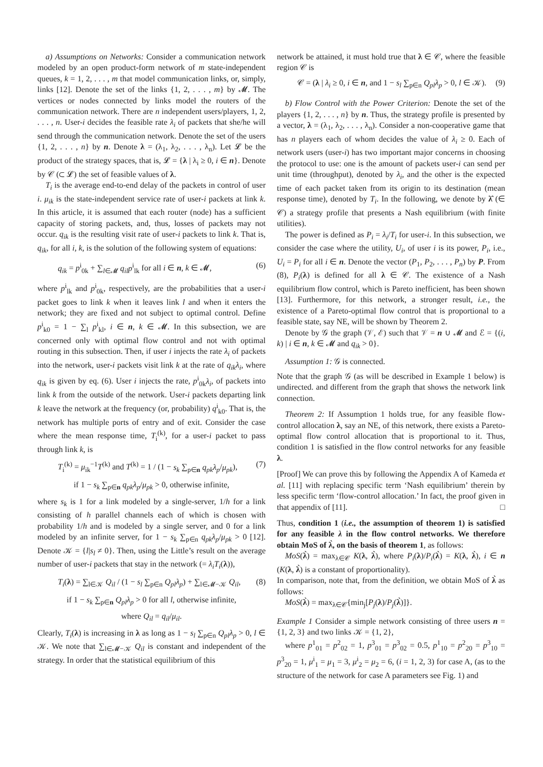a) Assumptions on Networks: Consider a communication network modeled by an open product-form network of m state-independent queues, k = 1, 2, . . . , m that model communication links, or, simply, links [12]. Denote the set of the links {1, 2, . . . , m} by 𝓜. The vertices or nodes connected by links model the routers of the communication network. There are n independent users/players, 1, 2, . . . , n. User-i decides the feasible rate λ<sub>i</sub> of packets that she/he will send through the communication network. Denote the set of the users {1, 2, . . . , n} by n. Denote λ = (λ<sub>1</sub>, λ<sub>2</sub>, . . . , λ<sub>n</sub>). Let 𝓛 be the product of the strategy spaces, that is, 𝓛 = {λ | λ<sub>i</sub> ≥ 0, i ∈ n}. Denote by 𝒞 (⊂ 𝓛) the set of feasible values of λ.
T<sub>i</sub> is the average end-to-end delay of the packets in control of user i. μ<sub>ik</sub> is the state-independent service rate of user-i packets at link k. In this article, it is assumed that each router (node) has a sufficient capacity of storing packets, and, thus, losses of packets may not occur. q<sub>ik</sub> is the resulting visit rate of user-i packets to link k. That is, q<sub>ik</sub>, for all i, k, is the solution of the following system of equations:
q<sub>ik</sub> = p<sup>i</sup><sub>0k</sub> + ∑<sub>l∈𝓜</sub> q<sub>il</sub>p<sup>i</sup><sub>lk</sub> for all i ∈ n, k ∈ 𝓜, (6)
where p<sup>i</sup><sub>lk</sub> and p<sup>i</sup><sub>0k</sub>, respectively, are the probabilities that a user-i packet goes to link k when it leaves link l and when it enters the network; they are fixed and not subject to optimal control. Define p<sup>i</sup><sub>k0</sub> = 1 − ∑<sub>l</sub> p<sup>i</sup><sub>kl</sub>, i ∈ n, k ∈ 𝓜. In this subsection, we are concerned only with optimal flow control and not with optimal routing in this subsection. Then, if user i injects the rate λ<sub>i</sub> of packets into the network, user-i packets visit link k at the rate of q<sub>ik</sub>λ<sub>i</sub>, where q<sub>ik</sub> is given by eq. (6). User i injects the rate, p<sup>i</sup><sub>0k</sub>λ<sub>i</sub>, of packets into link k from the outside of the network. User-i packets departing link k leave the network at the frequency (or, probability) q<sup>i</sup><sub>k0</sub>. That is, the network has multiple ports of entry and of exit. Consider the case where the mean response time, T<sub>i</sub><sup>(k)</sup>, for a user-i packet to pass through link k, is
T<sub>i</sub><sup>(k)</sup> = μ<sub>ik</sub><sup>−1</sup>T<sup>(k)</sup> and T<sup>(k)</sup> = 1 / (1 − s<sub>k</sub> ∑<sub>p∈n</sub> q<sub>pk</sub>λ<sub>p</sub>/μ<sub>pk</sub>), (7)
if 1 − s<sub>k</sub> ∑<sub>p∈n</sub> q<sub>pk</sub>λ<sub>p</sub>/μ<sub>pk</sub> > 0, otherwise infinite,
where s<sub>k</sub> is 1 for a link modeled by a single-server, 1/h for a link consisting of h parallel channels each of which is chosen with probability 1/h and is modeled by a single server, and 0 for a link modeled by an infinite server, for 1 − s<sub>k</sub> ∑<sub>p∈n</sub> q<sub>pk</sub>λ<sub>p</sub>/μ<sub>pk</sub> > 0 [12]. Denote 𝒦 = {l|s<sub>l</sub> ≠ 0}. Then, using the Little’s result on the average number of user-i packets that stay in the network (= λ<sub>i</sub>T<sub>i</sub>(λ)),
T<sub>i</sub>(λ) = ∑<sub>l∈𝒦</sub> Q<sub>il</sub> / (1 − s<sub>l</sub> ∑<sub>p∈n</sub> Q<sub>pl</sub>λ<sub>p</sub>) + ∑<sub>l∈𝓜−𝒦</sub> Q<sub>il</sub>, (8)
if 1 − s<sub>k</sub> ∑<sub>p∈n</sub> Q<sub>pl</sub>λ<sub>p</sub> > 0 for all l, otherwise infinite,
where Q<sub>il</sub> = q<sub>il</sub>/μ<sub>il</sub>.
Clearly, T<sub>i</sub>(λ) is increasing in λ as long as 1 − s<sub>l</sub> ∑<sub>p∈n</sub> Q<sub>pl</sub>λ<sub>p</sub> > 0, l ∈ 𝒦. We note that ∑<sub>l∈𝓜−𝒦</sub> Q<sub>il</sub> is constant and independent of the strategy. In order that the statistical equilibrium of this
network be attained, it must hold true that λ ∈ 𝒞, where the feasible region 𝒞 is
𝒞 = (λ | λ<sub>i</sub> ≥ 0, i ∈ n, and 1 − s<sub>l</sub> ∑<sub>p∈n</sub> Q<sub>pl</sub>λ<sub>p</sub> > 0, l ∈ 𝒦). (9)
b) Flow Control with the Power Criterion: Denote the set of the players {1, 2, . . . , n} by n. Thus, the strategy profile is presented by a vector, λ = (λ<sub>1</sub>, λ<sub>2</sub>, . . . , λ<sub>n</sub>). Consider a non-cooperative game that has n players each of whom decides the value of λ<sub>i</sub> ≥ 0. Each of network users (user-i) has two important major concerns in choosing the protocol to use: one is the amount of packets user-i can send per unit time (throughput), denoted by λ<sub>i</sub>, and the other is the expected time of each packet taken from its origin to its destination (mean response time), denoted by T<sub>i</sub>. In the following, we denote by λ̂ (∈ 𝒞) a strategy profile that presents a Nash equilibrium (with finite utilities).
The power is defined as P<sub>i</sub> = λ<sub>i</sub>/T<sub>i</sub> for user-i. In this subsection, we consider the case where the utility, U<sub>i</sub>, of user i is its power, P<sub>i</sub>, i.e., U<sub>i</sub> = P<sub>i</sub> for all i ∈ n. Denote the vector (P<sub>1</sub>, P<sub>2</sub>, . . . , P<sub>n</sub>) by P. From (8), P<sub>i</sub>(λ) is defined for all λ ∈ 𝒞. The existence of a Nash equilibrium flow control, which is Pareto inefficient, has been shown [13]. Furthermore, for this network, a stronger result, i.e., the existence of a Pareto-optimal flow control that is proportional to a feasible state, say NE, will be shown by Theorem 2.
Denote by 𝒢 the graph (𝒱, ℰ) such that 𝒱 = n ∪ 𝓜 and ℰ = {(i, k) | i ∈ n, k ∈ 𝓜 and q<sub>ik</sub> > 0}.
Assumption 1: 𝒢 is connected.
Note that the graph 𝒢 (as will be described in Example 1 below) is undirected. and different from the graph that shows the network link connection.
Theorem 2: If Assumption 1 holds true, for any feasible flow-control allocation λ, say an NE, of this network, there exists a Pareto-optimal flow control allocation that is proportional to it. Thus, condition 1 is satisfied in the flow control networks for any feasible λ.
[Proof] We can prove this by following the Appendix A of Kameda et al. [11] with replacing specific term ‘Nash equilibrium’ therein by less specific term ‘flow-control allocation.’ In fact, the proof given in that appendix of [11]. □
Thus, condition 1 (i.e., the assumption of theorem 1) is satisfied for any feasible λ in the flow control networks. We therefore obtain MoS of λ̀, on the basis of theorem 1, as follows:
MoS(λ̀) = max<sub>λ∈𝒞</sub> K(λ, λ̀), where P<sub>i</sub>(λ)/P<sub>i</sub>(λ̀) = K(λ, λ̀), i ∈ n (K(λ, λ̀) is a constant of proportionality).
In comparison, note that, from the definition, we obtain MoS of λ̀ as follows:
MoS(λ̀) = max<sub>λ∈𝒞</sub>{min<sub>j</sub>[P<sub>j</sub>(λ)/P<sub>j</sub>(λ̀)]}.
Example 1 Consider a simple network consisting of three users n = {1, 2, 3} and two links 𝒦 = {1, 2},
where p<sup>1</sup><sub>01</sub> = p<sup>2</sup><sub>02</sub> = 1, p<sup>3</sup><sub>01</sub> = p<sup>3</sup><sub>02</sub> = 0.5, p<sup>1</sup><sub>10</sub> = p<sup>2</sup><sub>20</sub> = p<sup>3</sup><sub>10</sub> = p<sup>3</sup><sub>20</sub> = 1, μ<sup>i</sup><sub>1</sub> = μ<sub>1</sub> = 3, μ<sup>i</sup><sub>2</sub> = μ<sub>2</sub> = 6, (i = 1, 2, 3) for case A, (as to the structure of the network for case A parameters see Fig. 1) and